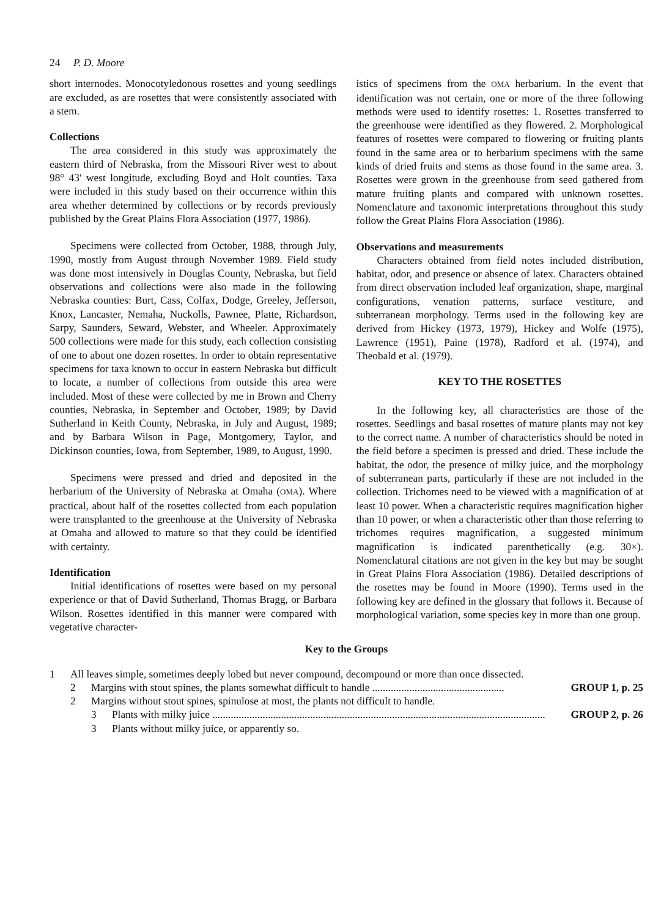24 P. D. Moore
short internodes. Monocotyledonous rosettes and young seedlings are excluded, as are rosettes that were consistently associated with a stem.
Collections
The area considered in this study was approximately the eastern third of Nebraska, from the Missouri River west to about 98° 43′ west longitude, excluding Boyd and Holt counties. Taxa were included in this study based on their occurrence within this area whether determined by collections or by records previously published by the Great Plains Flora Association (1977, 1986).
Specimens were collected from October, 1988, through July, 1990, mostly from August through November 1989. Field study was done most intensively in Douglas County, Nebraska, but field observations and collections were also made in the following Nebraska counties: Burt, Cass, Colfax, Dodge, Greeley, Jefferson, Knox, Lancaster, Nemaha, Nuckolls, Pawnee, Platte, Richardson, Sarpy, Saunders, Seward, Webster, and Wheeler. Approximately 500 collections were made for this study, each collection consisting of one to about one dozen rosettes. In order to obtain representative specimens for taxa known to occur in eastern Nebraska but difficult to locate, a number of collections from outside this area were included. Most of these were collected by me in Brown and Cherry counties, Nebraska, in September and October, 1989; by David Sutherland in Keith County, Nebraska, in July and August, 1989; and by Barbara Wilson in Page, Montgomery, Taylor, and Dickinson counties, Iowa, from September, 1989, to August, 1990.
Specimens were pressed and dried and deposited in the herbarium of the University of Nebraska at Omaha (OMA). Where practical, about half of the rosettes collected from each population were transplanted to the greenhouse at the University of Nebraska at Omaha and allowed to mature so that they could be identified with certainty.
Identification
Initial identifications of rosettes were based on my personal experience or that of David Sutherland, Thomas Bragg, or Barbara Wilson. Rosettes identified in this manner were compared with vegetative character-
istics of specimens from the OMA herbarium. In the event that identification was not certain, one or more of the three following methods were used to identify rosettes: 1. Rosettes transferred to the greenhouse were identified as they flowered. 2. Morphological features of rosettes were compared to flowering or fruiting plants found in the same area or to herbarium specimens with the same kinds of dried fruits and stems as those found in the same area. 3. Rosettes were grown in the greenhouse from seed gathered from mature fruiting plants and compared with unknown rosettes. Nomenclature and taxonomic interpretations throughout this study follow the Great Plains Flora Association (1986).
Observations and measurements
Characters obtained from field notes included distribution, habitat, odor, and presence or absence of latex. Characters obtained from direct observation included leaf organization, shape, marginal configurations, venation patterns, surface vestiture, and subterranean morphology. Terms used in the following key are derived from Hickey (1973, 1979), Hickey and Wolfe (1975), Lawrence (1951), Paine (1978), Radford et al. (1974), and Theobald et al. (1979).
KEY TO THE ROSETTES
In the following key, all characteristics are those of the rosettes. Seedlings and basal rosettes of mature plants may not key to the correct name. A number of characteristics should be noted in the field before a specimen is pressed and dried. These include the habitat, the odor, the presence of milky juice, and the morphology of subterranean parts, particularly if these are not included in the collection. Trichomes need to be viewed with a magnification of at least 10 power. When a characteristic requires magnification higher than 10 power, or when a characteristic other than those referring to trichomes requires magnification, a suggested minimum magnification is indicated parenthetically (e.g. 30×). Nomenclatural citations are not given in the key but may be sought in Great Plains Flora Association (1986). Detailed descriptions of the rosettes may be found in Moore (1990). Terms used in the following key are defined in the glossary that follows it. Because of morphological variation, some species key in more than one group.
Key to the Groups
1 All leaves simple, sometimes deeply lobed but never compound, decompound or more than once dissected.
2 Margins with stout spines, the plants somewhat difficult to handle .................................................. GROUP 1, p. 25
2 Margins without stout spines, spinulose at most, the plants not difficult to handle.
3 Plants with milky juice .............................................................................................................................. GROUP 2, p. 26
3 Plants without milky juice, or apparently so.